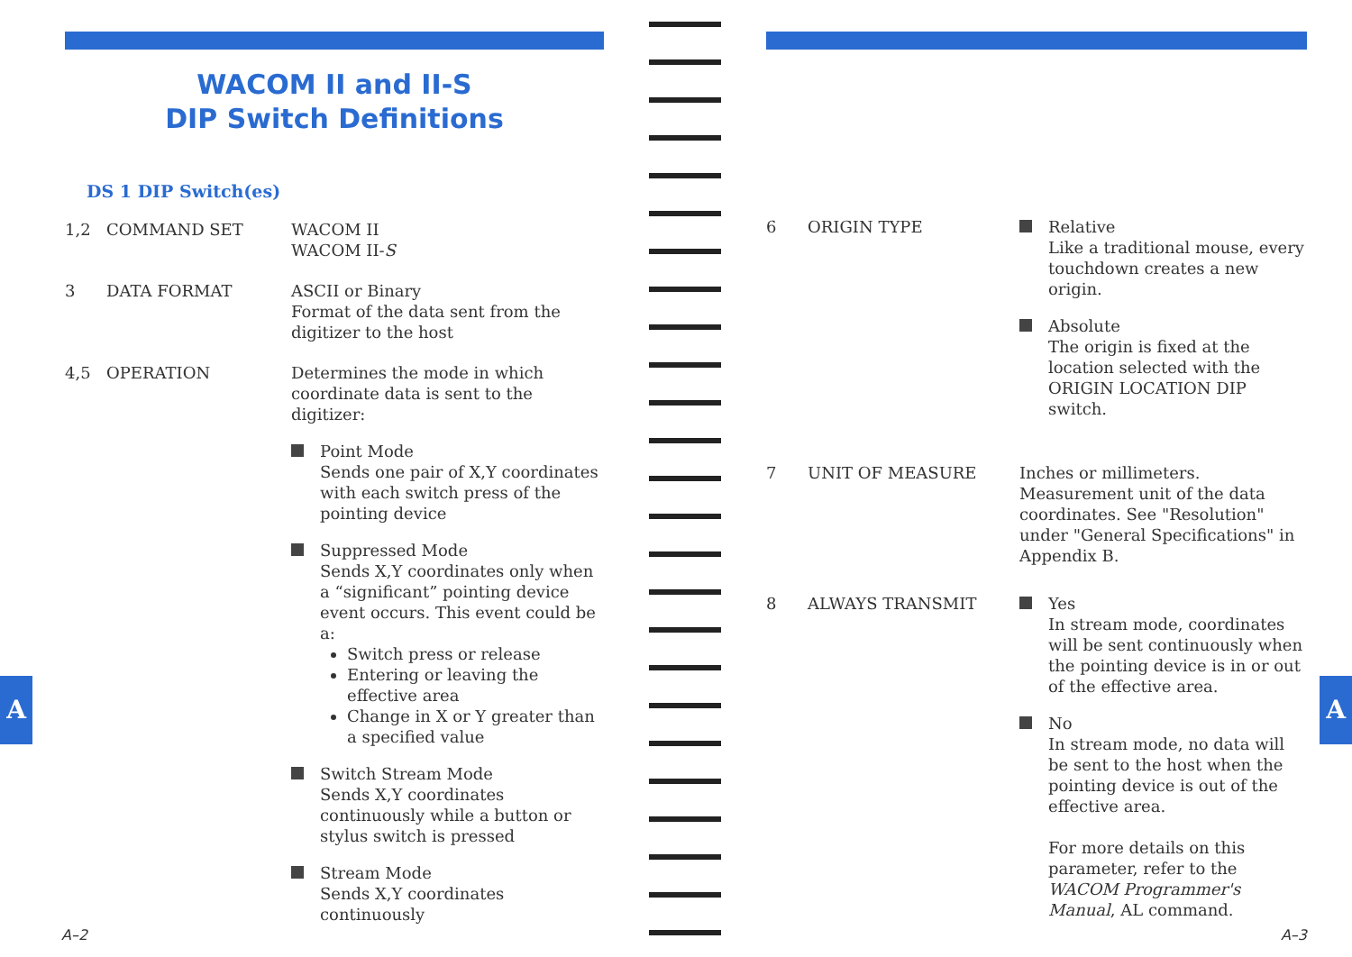WACOM II and II-S
DIP Switch Definitions
DS 1 DIP Switch(es)
1,2 COMMAND SET WACOM II
WACOM II-S
3 DATA FORMAT ASCII or Binary
Format of the data sent from the digitizer to the host
4,5 OPERATION Determines the mode in which coordinate data is sent to the digitizer:
Point Mode
Sends one pair of X,Y coordinates with each switch press of the pointing device
Suppressed Mode
Sends X,Y coordinates only when a “significant” pointing device event occurs. This event could be a:
Switch press or release
Entering or leaving the effective area
Change in X or Y greater than a specified value
Switch Stream Mode
Sends X,Y coordinates continuously while a button or stylus switch is pressed
Stream Mode
Sends X,Y coordinates continuously
A
A–2
6 ORIGIN TYPE Relative
Like a traditional mouse, every touchdown creates a new origin.
Absolute
The origin is fixed at the location selected with the ORIGIN LOCATION DIP switch.
7 UNIT OF MEASURE Inches or millimeters. Measurement unit of the data coordinates. See "Resolution" under "General Specifications" in Appendix B.
8 ALWAYS TRANSMIT Yes
In stream mode, coordinates will be sent continuously when the pointing device is in or out of the effective area.
No
In stream mode, no data will be sent to the host when the pointing device is out of the effective area.
For more details on this parameter, refer to the WACOM Programmer's Manual, AL command.
A
A–3